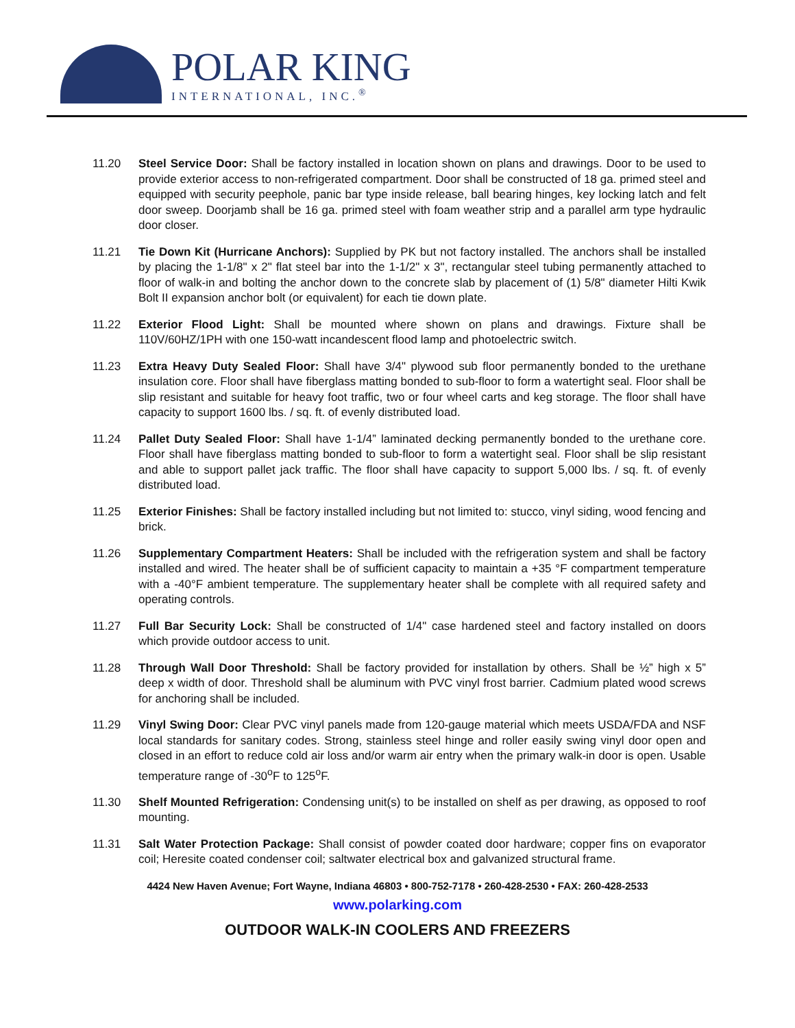POLAR KING
INTERNATIONAL, INC.<sup>®</sup>
11.20 Steel Service Door: Shall be factory installed in location shown on plans and drawings. Door to be used to provide exterior access to non-refrigerated compartment. Door shall be constructed of 18 ga. primed steel and equipped with security peephole, panic bar type inside release, ball bearing hinges, key locking latch and felt door sweep. Doorjamb shall be 16 ga. primed steel with foam weather strip and a parallel arm type hydraulic door closer.
11.21 Tie Down Kit (Hurricane Anchors): Supplied by PK but not factory installed. The anchors shall be installed by placing the 1-1/8" x 2" flat steel bar into the 1-1/2" x 3", rectangular steel tubing permanently attached to floor of walk-in and bolting the anchor down to the concrete slab by placement of (1) 5/8" diameter Hilti Kwik Bolt II expansion anchor bolt (or equivalent) for each tie down plate.
11.22 Exterior Flood Light: Shall be mounted where shown on plans and drawings. Fixture shall be 110V/60HZ/1PH with one 150-watt incandescent flood lamp and photoelectric switch.
11.23 Extra Heavy Duty Sealed Floor: Shall have 3/4" plywood sub floor permanently bonded to the urethane insulation core. Floor shall have fiberglass matting bonded to sub-floor to form a watertight seal. Floor shall be slip resistant and suitable for heavy foot traffic, two or four wheel carts and keg storage. The floor shall have capacity to support 1600 lbs. / sq. ft. of evenly distributed load.
11.24 Pallet Duty Sealed Floor: Shall have 1-1/4” laminated decking permanently bonded to the urethane core. Floor shall have fiberglass matting bonded to sub-floor to form a watertight seal. Floor shall be slip resistant and able to support pallet jack traffic. The floor shall have capacity to support 5,000 lbs. / sq. ft. of evenly distributed load.
11.25 Exterior Finishes: Shall be factory installed including but not limited to: stucco, vinyl siding, wood fencing and brick.
11.26 Supplementary Compartment Heaters: Shall be included with the refrigeration system and shall be factory installed and wired. The heater shall be of sufficient capacity to maintain a +35 °F compartment temperature with a -40°F ambient temperature. The supplementary heater shall be complete with all required safety and operating controls.
11.27 Full Bar Security Lock: Shall be constructed of 1/4" case hardened steel and factory installed on doors which provide outdoor access to unit.
11.28 Through Wall Door Threshold: Shall be factory provided for installation by others. Shall be ½” high x 5” deep x width of door. Threshold shall be aluminum with PVC vinyl frost barrier. Cadmium plated wood screws for anchoring shall be included.
11.29 Vinyl Swing Door: Clear PVC vinyl panels made from 120-gauge material which meets USDA/FDA and NSF local standards for sanitary codes. Strong, stainless steel hinge and roller easily swing vinyl door open and closed in an effort to reduce cold air loss and/or warm air entry when the primary walk-in door is open. Usable temperature range of -30<sup>o</sup>F to 125<sup>o</sup>F.
11.30 Shelf Mounted Refrigeration: Condensing unit(s) to be installed on shelf as per drawing, as opposed to roof mounting.
11.31 Salt Water Protection Package: Shall consist of powder coated door hardware; copper fins on evaporator coil; Heresite coated condenser coil; saltwater electrical box and galvanized structural frame.
4424 New Haven Avenue; Fort Wayne, Indiana 46803 • 800-752-7178 • 260-428-2530 • FAX: 260-428-2533
www.polarking.com
OUTDOOR WALK-IN COOLERS AND FREEZERS